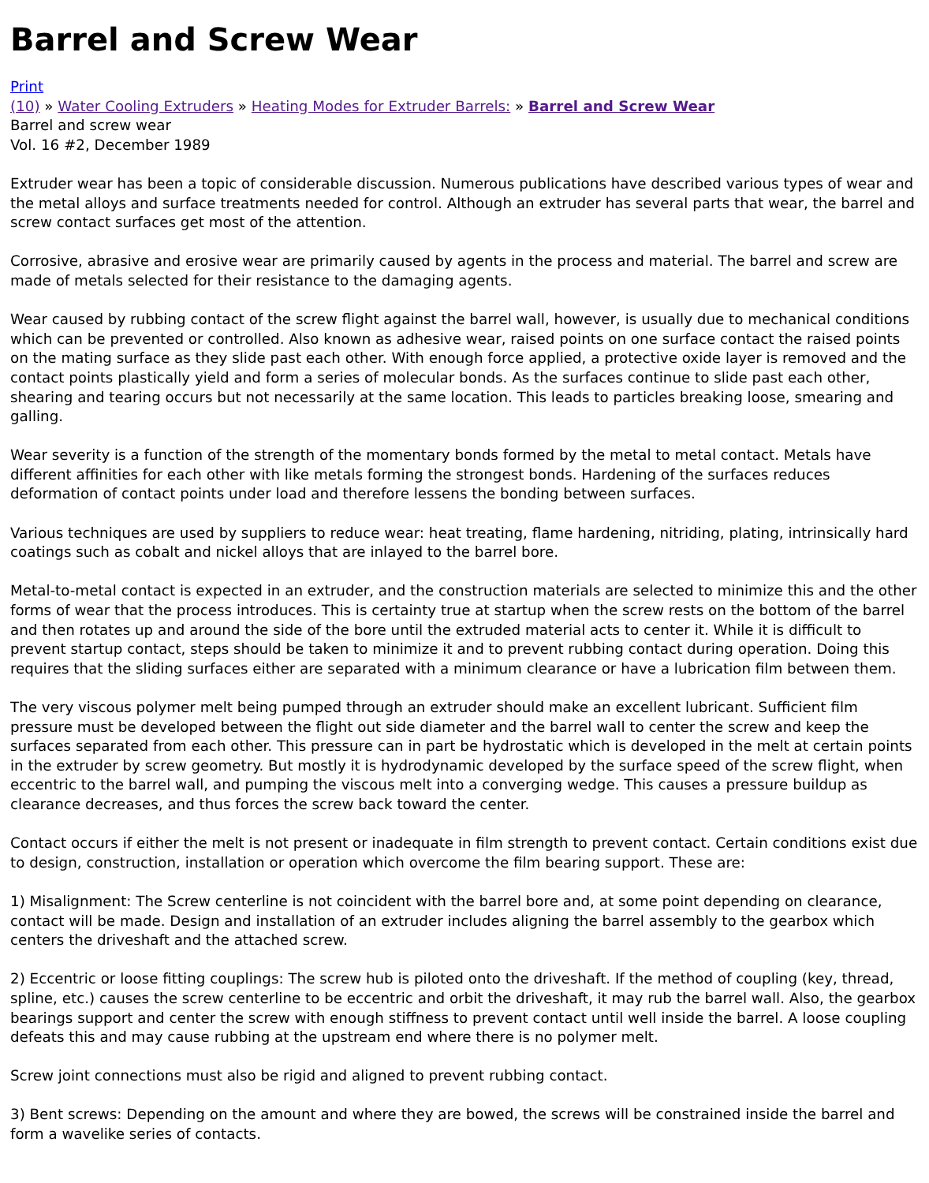Barrel and Screw Wear
Print
(10) » Water Cooling Extruders » Heating Modes for Extruder Barrels: » Barrel and Screw Wear
Barrel and screw wear
Vol. 16 #2, December 1989
Extruder wear has been a topic of considerable discussion. Numerous publications have described various types of wear and the metal alloys and surface treatments needed for control. Although an extruder has several parts that wear, the barrel and screw contact surfaces get most of the attention.
Corrosive, abrasive and erosive wear are primarily caused by agents in the process and material. The barrel and screw are made of metals selected for their resistance to the damaging agents.
Wear caused by rubbing contact of the screw flight against the barrel wall, however, is usually due to mechanical conditions which can be prevented or controlled. Also known as adhesive wear, raised points on one surface contact the raised points on the mating surface as they slide past each other. With enough force applied, a protective oxide layer is removed and the contact points plastically yield and form a series of molecular bonds. As the surfaces continue to slide past each other, shearing and tearing occurs but not necessarily at the same location. This leads to particles breaking loose, smearing and galling.
Wear severity is a function of the strength of the momentary bonds formed by the metal to metal contact. Metals have different affinities for each other with like metals forming the strongest bonds. Hardening of the surfaces reduces deformation of contact points under load and therefore lessens the bonding between surfaces.
Various techniques are used by suppliers to reduce wear: heat treating, flame hardening, nitriding, plating, intrinsically hard coatings such as cobalt and nickel alloys that are inlayed to the barrel bore.
Metal-to-metal contact is expected in an extruder, and the construction materials are selected to minimize this and the other forms of wear that the process introduces. This is certainty true at startup when the screw rests on the bottom of the barrel and then rotates up and around the side of the bore until the extruded material acts to center it. While it is difficult to prevent startup contact, steps should be taken to minimize it and to prevent rubbing contact during operation. Doing this requires that the sliding surfaces either are separated with a minimum clearance or have a lubrication film between them.
The very viscous polymer melt being pumped through an extruder should make an excellent lubricant. Sufficient film pressure must be developed between the flight out side diameter and the barrel wall to center the screw and keep the surfaces separated from each other. This pressure can in part be hydrostatic which is developed in the melt at certain points in the extruder by screw geometry. But mostly it is hydrodynamic developed by the surface speed of the screw flight, when eccentric to the barrel wall, and pumping the viscous melt into a converging wedge. This causes a pressure buildup as clearance decreases, and thus forces the screw back toward the center.
Contact occurs if either the melt is not present or inadequate in film strength to prevent contact. Certain conditions exist due to design, construction, installation or operation which overcome the film bearing support. These are:
1) Misalignment: The Screw centerline is not coincident with the barrel bore and, at some point depending on clearance, contact will be made. Design and installation of an extruder includes aligning the barrel assembly to the gearbox which centers the driveshaft and the attached screw.
2) Eccentric or loose fitting couplings: The screw hub is piloted onto the driveshaft. If the method of coupling (key, thread, spline, etc.) causes the screw centerline to be eccentric and orbit the driveshaft, it may rub the barrel wall. Also, the gearbox bearings support and center the screw with enough stiffness to prevent contact until well inside the barrel. A loose coupling defeats this and may cause rubbing at the upstream end where there is no polymer melt.
Screw joint connections must also be rigid and aligned to prevent rubbing contact.
3) Bent screws: Depending on the amount and where they are bowed, the screws will be constrained inside the barrel and form a wavelike series of contacts.